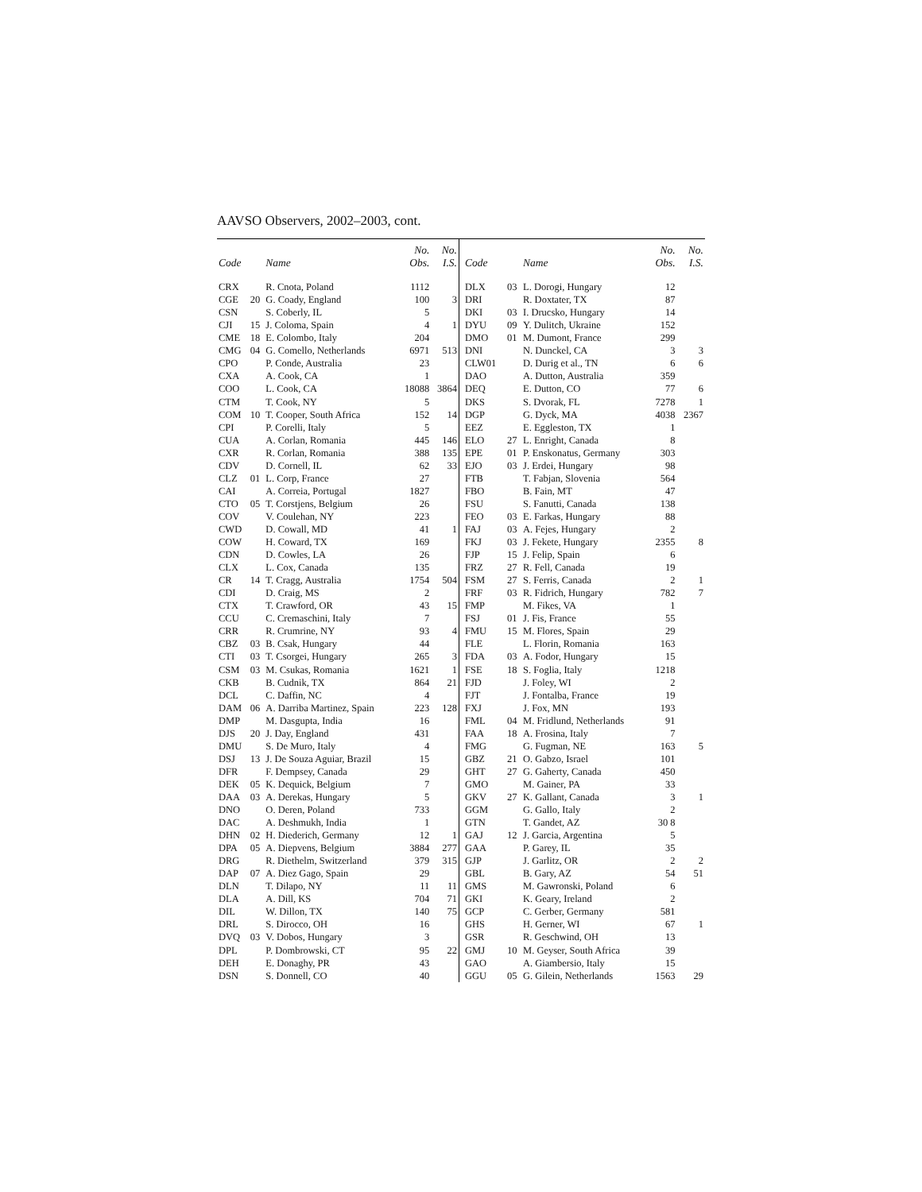AAVSO Observers, 2002–2003, cont.
| Code | | Name | No. Obs. | No. I.S. |
| --- | --- | --- | --- | --- |
| CRX | | R. Cnota, Poland | 1112 | |
| CGE | 20 | G. Coady, England | 100 | 3 |
| CSN | | S. Coberly, IL | 5 | |
| CJI | 15 | J. Coloma, Spain | 4 | 1 |
| CME | 18 | E. Colombo, Italy | 204 | |
| CMG | 04 | G. Comello, Netherlands | 6971 | 513 |
| CPO | | P. Conde, Australia | 23 | |
| CXA | | A. Cook, CA | 1 | |
| COO | | L. Cook, CA | 18088 | 3864 |
| CTM | | T. Cook, NY | 5 | |
| COM | 10 | T. Cooper, South Africa | 152 | 14 |
| CPI | | P. Corelli, Italy | 5 | |
| CUA | | A. Corlan, Romania | 445 | 146 |
| CXR | | R. Corlan, Romania | 388 | 135 |
| CDV | | D. Cornell, IL | 62 | 33 |
| CLZ | 01 | L. Corp, France | 27 | |
| CAI | | A. Correia, Portugal | 1827 | |
| CTO | 05 | T. Corstjens, Belgium | 26 | |
| COV | | V. Coulehan, NY | 223 | |
| CWD | | D. Cowall, MD | 41 | 1 |
| COW | | H. Coward, TX | 169 | |
| CDN | | D. Cowles, LA | 26 | |
| CLX | | L. Cox, Canada | 135 | |
| CR | 14 | T. Cragg, Australia | 1754 | 504 |
| CDI | | D. Craig, MS | 2 | |
| CTX | | T. Crawford, OR | 43 | 15 |
| CCU | | C. Cremaschini, Italy | 7 | |
| CRR | | R. Crumrine, NY | 93 | 4 |
| CBZ | 03 | B. Csak, Hungary | 44 | |
| CTI | 03 | T. Csorgei, Hungary | 265 | 3 |
| CSM | 03 | M. Csukas, Romania | 1621 | 1 |
| CKB | | B. Cudnik, TX | 864 | 21 |
| DCL | | C. Daffin, NC | 4 | |
| DAM | 06 | A. Darriba Martinez, Spain | 223 | 128 |
| DMP | | M. Dasgupta, India | 16 | |
| DJS | 20 | J. Day, England | 431 | |
| DMU | | S. De Muro, Italy | 4 | |
| DSJ | 13 | J. De Souza Aguiar, Brazil | 15 | |
| DFR | | F. Dempsey, Canada | 29 | |
| DEK | 05 | K. Dequick, Belgium | 7 | |
| DAA | 03 | A. Derekas, Hungary | 5 | |
| DNO | | O. Deren, Poland | 733 | |
| DAC | | A. Deshmukh, India | 1 | |
| DHN | 02 | H. Diederich, Germany | 12 | 1 |
| DPA | 05 | A. Diepvens, Belgium | 3884 | 277 |
| DRG | | R. Diethelm, Switzerland | 379 | 315 |
| DAP | 07 | A. Diez Gago, Spain | 29 | |
| DLN | | T. Dilapo, NY | 11 | 11 |
| DLA | | A. Dill, KS | 704 | 71 |
| DIL | | W. Dillon, TX | 140 | 75 |
| DRL | | S. Dirocco, OH | 16 | |
| DVQ | 03 | V. Dobos, Hungary | 3 | |
| DPL | | P. Dombrowski, CT | 95 | 22 |
| DEH | | E. Donaghy, PR | 43 | |
| DSN | | S. Donnell, CO | 40 | |
| Code | | Name | No. Obs. | No. I.S. |
| --- | --- | --- | --- | --- |
| DLX | 03 | L. Dorogi, Hungary | 12 | |
| DRI | | R. Doxtater, TX | 87 | |
| DKI | 03 | I. Drucsko, Hungary | 14 | |
| DYU | 09 | Y. Dulitch, Ukraine | 152 | |
| DMO | 01 | M. Dumont, France | 299 | |
| DNI | | N. Dunckel, CA | 3 | 3 |
| CLW01 | | D. Durig et al., TN | 6 | 6 |
| DAO | | A. Dutton, Australia | 359 | |
| DEQ | | E. Dutton, CO | 77 | 6 |
| DKS | | S. Dvorak, FL | 7278 | 1 |
| DGP | | G. Dyck, MA | 4038 | 2367 |
| EEZ | | E. Eggleston, TX | 1 | |
| ELO | 27 | L. Enright, Canada | 8 | |
| EPE | 01 | P. Enskonatus, Germany | 303 | |
| EJO | 03 | J. Erdei, Hungary | 98 | |
| FTB | | T. Fabjan, Slovenia | 564 | |
| FBO | | B. Fain, MT | 47 | |
| FSU | | S. Fanutti, Canada | 138 | |
| FEO | 03 | E. Farkas, Hungary | 88 | |
| FAJ | 03 | A. Fejes, Hungary | 2 | |
| FKJ | 03 | J. Fekete, Hungary | 2355 | 8 |
| FJP | 15 | J. Felip, Spain | 6 | |
| FRZ | 27 | R. Fell, Canada | 19 | |
| FSM | 27 | S. Ferris, Canada | 2 | 1 |
| FRF | 03 | R. Fidrich, Hungary | 782 | 7 |
| FMP | | M. Fikes, VA | 1 | |
| FSJ | 01 | J. Fis, France | 55 | |
| FMU | 15 | M. Flores, Spain | 29 | |
| FLE | | L. Florin, Romania | 163 | |
| FDA | 03 | A. Fodor, Hungary | 15 | |
| FSE | 18 | S. Foglia, Italy | 1218 | |
| FJD | | J. Foley, WI | 2 | |
| FJT | | J. Fontalba, France | 19 | |
| FXJ | | J. Fox, MN | 193 | |
| FML | 04 | M. Fridlund, Netherlands | 91 | |
| FAA | 18 | A. Frosina, Italy | 7 | |
| FMG | | G. Fugman, NE | 163 | 5 |
| GBZ | 21 | O. Gabzo, Israel | 101 | |
| GHT | 27 | G. Gaherty, Canada | 450 | |
| GMO | | M. Gainer, PA | 33 | |
| GKV | 27 | K. Gallant, Canada | 3 | 1 |
| GGM | | G. Gallo, Italy | 2 | |
| GTN | | T. Gandet, AZ | 30 8 | |
| GAJ | 12 | J. Garcia, Argentina | 5 | |
| GAA | | P. Garey, IL | 35 | |
| GJP | | J. Garlitz, OR | 2 | 2 |
| GBL | | B. Gary, AZ | 54 | 51 |
| GMS | | M. Gawronski, Poland | 6 | |
| GKI | | K. Geary, Ireland | 2 | |
| GCP | | C. Gerber, Germany | 581 | |
| GHS | | H. Gerner, WI | 67 | 1 |
| GSR | | R. Geschwind, OH | 13 | |
| GMJ | 10 | M. Geyser, South Africa | 39 | |
| GAO | | A. Giambersio, Italy | 15 | |
| GGU | 05 | G. Gilein, Netherlands | 1563 | 29 |